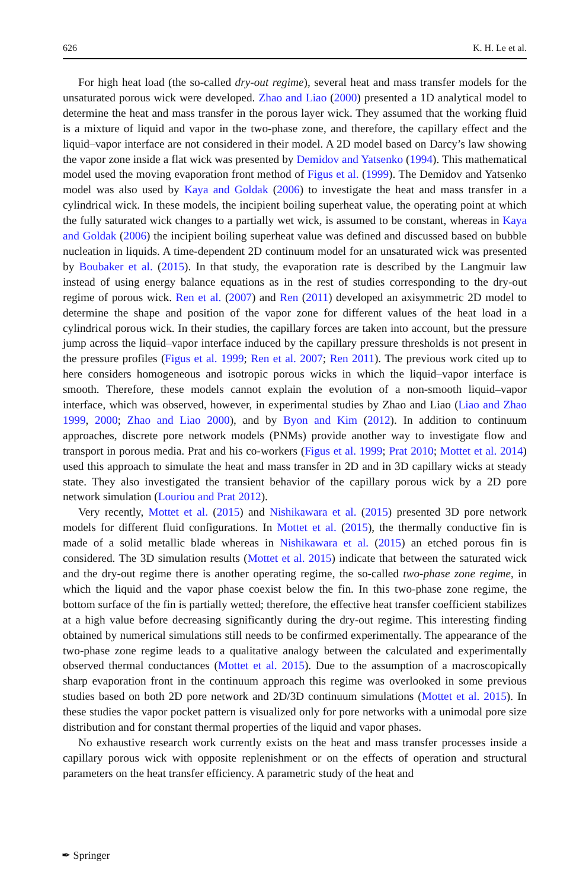626 K. H. Le et al.
For high heat load (the so-called dry-out regime), several heat and mass transfer models for the unsaturated porous wick were developed. Zhao and Liao (2000) presented a 1D analytical model to determine the heat and mass transfer in the porous layer wick. They assumed that the working fluid is a mixture of liquid and vapor in the two-phase zone, and therefore, the capillary effect and the liquid–vapor interface are not considered in their model. A 2D model based on Darcy’s law showing the vapor zone inside a flat wick was presented by Demidov and Yatsenko (1994). This mathematical model used the moving evaporation front method of Figus et al. (1999). The Demidov and Yatsenko model was also used by Kaya and Goldak (2006) to investigate the heat and mass transfer in a cylindrical wick. In these models, the incipient boiling superheat value, the operating point at which the fully saturated wick changes to a partially wet wick, is assumed to be constant, whereas in Kaya and Goldak (2006) the incipient boiling superheat value was defined and discussed based on bubble nucleation in liquids. A time-dependent 2D continuum model for an unsaturated wick was presented by Boubaker et al. (2015). In that study, the evaporation rate is described by the Langmuir law instead of using energy balance equations as in the rest of studies corresponding to the dry-out regime of porous wick. Ren et al. (2007) and Ren (2011) developed an axisymmetric 2D model to determine the shape and position of the vapor zone for different values of the heat load in a cylindrical porous wick. In their studies, the capillary forces are taken into account, but the pressure jump across the liquid–vapor interface induced by the capillary pressure thresholds is not present in the pressure profiles (Figus et al. 1999; Ren et al. 2007; Ren 2011). The previous work cited up to here considers homogeneous and isotropic porous wicks in which the liquid–vapor interface is smooth. Therefore, these models cannot explain the evolution of a non-smooth liquid–vapor interface, which was observed, however, in experimental studies by Zhao and Liao (Liao and Zhao 1999, 2000; Zhao and Liao 2000), and by Byon and Kim (2012). In addition to continuum approaches, discrete pore network models (PNMs) provide another way to investigate flow and transport in porous media. Prat and his co-workers (Figus et al. 1999; Prat 2010; Mottet et al. 2014) used this approach to simulate the heat and mass transfer in 2D and in 3D capillary wicks at steady state. They also investigated the transient behavior of the capillary porous wick by a 2D pore network simulation (Louriou and Prat 2012).
Very recently, Mottet et al. (2015) and Nishikawara et al. (2015) presented 3D pore network models for different fluid configurations. In Mottet et al. (2015), the thermally conductive fin is made of a solid metallic blade whereas in Nishikawara et al. (2015) an etched porous fin is considered. The 3D simulation results (Mottet et al. 2015) indicate that between the saturated wick and the dry-out regime there is another operating regime, the so-called two-phase zone regime, in which the liquid and the vapor phase coexist below the fin. In this two-phase zone regime, the bottom surface of the fin is partially wetted; therefore, the effective heat transfer coefficient stabilizes at a high value before decreasing significantly during the dry-out regime. This interesting finding obtained by numerical simulations still needs to be confirmed experimentally. The appearance of the two-phase zone regime leads to a qualitative analogy between the calculated and experimentally observed thermal conductances (Mottet et al. 2015). Due to the assumption of a macroscopically sharp evaporation front in the continuum approach this regime was overlooked in some previous studies based on both 2D pore network and 2D/3D continuum simulations (Mottet et al. 2015). In these studies the vapor pocket pattern is visualized only for pore networks with a unimodal pore size distribution and for constant thermal properties of the liquid and vapor phases.
No exhaustive research work currently exists on the heat and mass transfer processes inside a capillary porous wick with opposite replenishment or on the effects of operation and structural parameters on the heat transfer efficiency. A parametric study of the heat and
✒ Springer